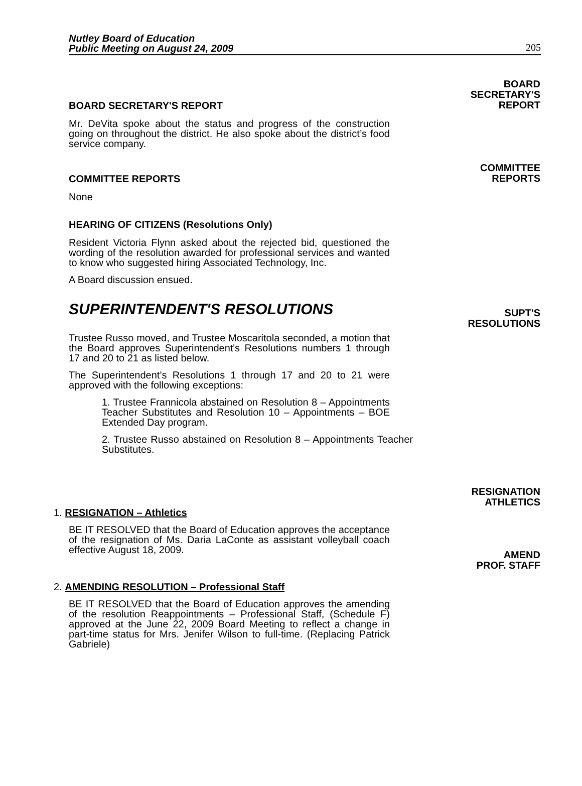Nutley Board of Education
Public Meeting on August 24, 2009 205
BOARD SECRETARY'S REPORT
Mr. DeVita spoke about the status and progress of the construction going on throughout the district. He also spoke about the district’s food service company.
BOARD
SECRETARY'S
REPORT
COMMITTEE REPORTS
None
COMMITTEE
REPORTS
HEARING OF CITIZENS (Resolutions Only)
Resident Victoria Flynn asked about the rejected bid, questioned the wording of the resolution awarded for professional services and wanted to know who suggested hiring Associated Technology, Inc.
A Board discussion ensued.
SUPERINTENDENT'S RESOLUTIONS
Trustee Russo moved, and Trustee Moscaritola seconded, a motion that the Board approves Superintendent's Resolutions numbers 1 through 17 and 20 to 21 as listed below.
The Superintendent’s Resolutions 1 through 17 and 20 to 21 were approved with the following exceptions:
1. Trustee Frannicola abstained on Resolution 8 – Appointments Teacher Substitutes and Resolution 10 – Appointments – BOE Extended Day program.
2. Trustee Russo abstained on Resolution 8 – Appointments Teacher Substitutes.
SUPT'S
RESOLUTIONS
1. RESIGNATION – Athletics
BE IT RESOLVED that the Board of Education approves the acceptance of the resignation of Ms. Daria LaConte as assistant volleyball coach effective August 18, 2009.
RESIGNATION
ATHLETICS
2. AMENDING RESOLUTION – Professional Staff
BE IT RESOLVED that the Board of Education approves the amending of the resolution Reappointments – Professional Staff, (Schedule F) approved at the June 22, 2009 Board Meeting to reflect a change in part-time status for Mrs. Jenifer Wilson to full-time. (Replacing Patrick Gabriele)
AMEND
PROF. STAFF